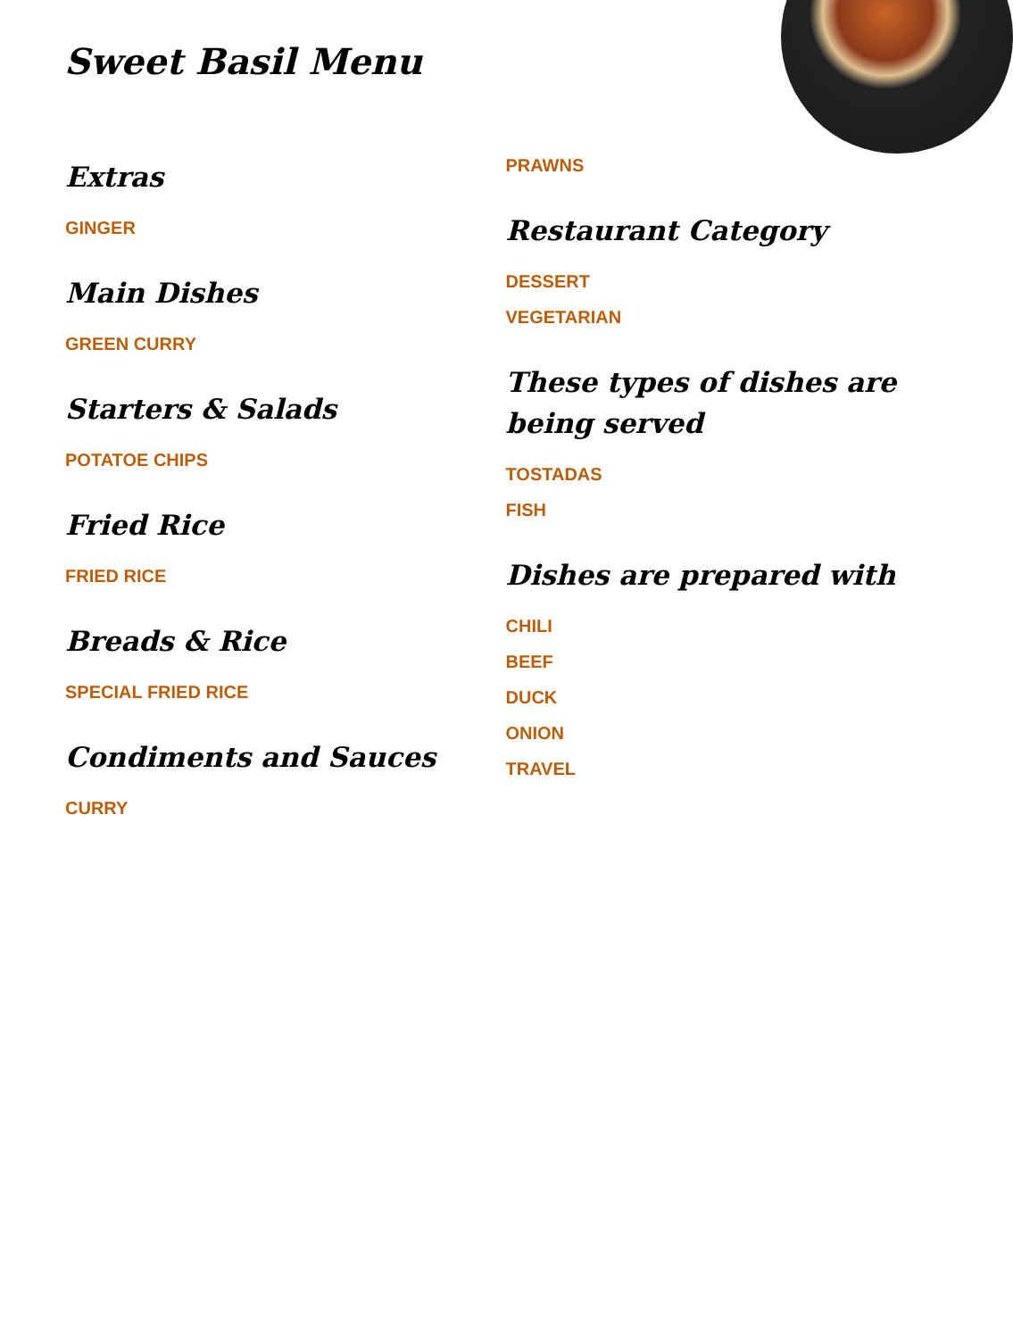Sweet Basil Menu
Extras
GINGER
Main Dishes
GREEN CURRY
Starters & Salads
POTATOE CHIPS
Fried Rice
FRIED RICE
Breads & Rice
SPECIAL FRIED RICE
Condiments and Sauces
CURRY
PRAWNS
Restaurant Category
DESSERT
VEGETARIAN
These types of dishes are being served
TOSTADAS
FISH
Dishes are prepared with
CHILI
BEEF
DUCK
ONION
TRAVEL